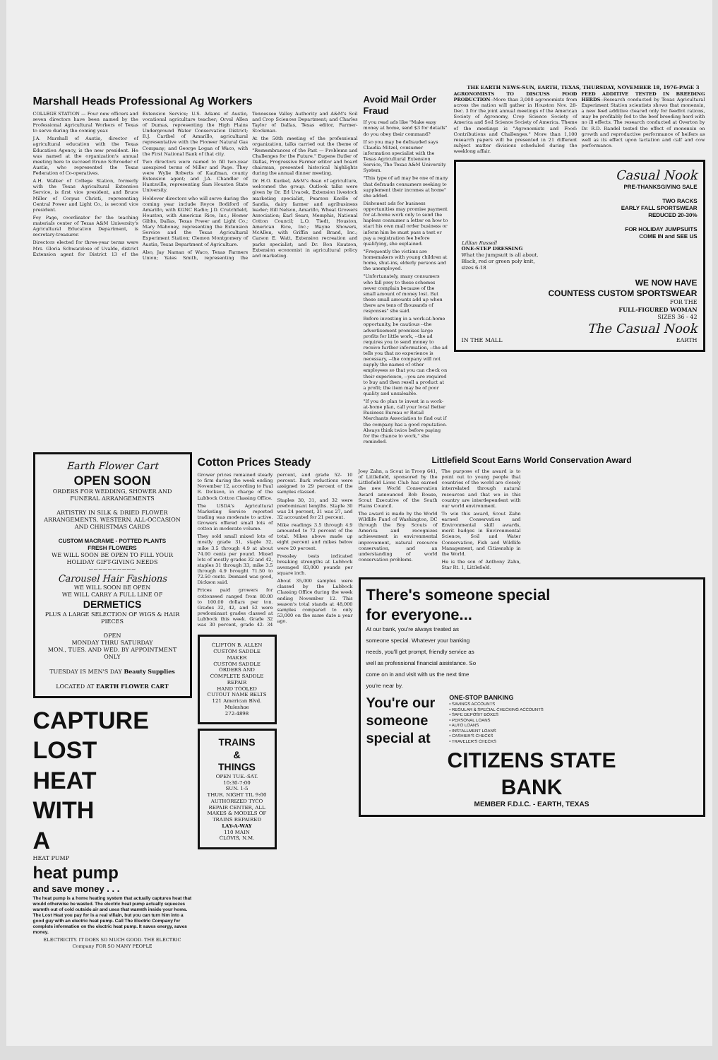THE EARTH NEWS-SUN, EARTH, TEXAS, THURSDAY, NOVEMBER 18, 1976-PAGE 3
Marshall Heads Professional Ag Workers
COLLEGE STATION — Four new officers and seven directors have been named by the Professional Agricultural Workers of Texas to serve during the coming year.
J.A. Marshall of Austin, director of agricultural education with the Texas Education Agency, is the new president. He was named at the organization's annual meeting here to succeed Bruno Schroeder of Austin, who represented the Texas Federation of Co-operatives.
A.H. Walker of College Station, formerly with the Texas Agricultural Extension Service, is first vice president, and Bruce Miller of Corpus Christi, representing Central Power and Light Co., is second vice president.
Foy Page, coordinator for the teaching materials center of Texas A&M University's Agricultural Education Department, is secretary-treasurer.
Directors elected for three-year terms were Mrs. Gloria Schwarzlose of Uvalde, district Extension agent for District 13 of the Extension Service; U.S. Adams of Austin, vocational agriculture teacher; Orval Allen of Dumas, representing the High Plains Underground Water Conservation District; B.J. Carthel of Amarillo, agricultural representative with the Pioneer Natural Gas Company; and George Logan of Waco, with the First National Bank of that city.
Two directors were named to fill two-year unexpired terms of Miller and Page. They were Wylie Roberts of Kaufman, county Extension agent; and J.A. Chandler of Huntsville, representing Sam Houston State University.
Holdover directors who will serve during the coming year include Royce Bodiford of Amarillo, with KGNC Radio; J.D. Crutchfield, Houston, with American Rice, Inc.; Homer Gibbs, Dallas, Texas Power and Light Co.; Mary Mahoney, representing the Extension Service and the Texas Agricultural Experiment Station; Clemon Montgomery of Austin, Texas Department of Agriculture.
Also, Jay Naman of Waco, Texas Farmers Union; Yates Smith, representing the Tennessee Valley Authority and A&M's Soil and Crop Sciences Department; and Charles Taylor of Dallas, Texas editor, Farmer-Stockman.
At the 50th meeting of the professional organization, talks carried out the theme of "Remembrances of the Past — Problems and Challenges for the Future." Eugene Butler of Dallas, Progressive Farmer editor and board chairman, presented historical highlights during the annual dinner meeting.
Dr. H.O. Kunkel, A&M's dean of agriculture, welcomed the group. Outlook talks were given by Dr. Ed Uvacek, Extension livestock marketing specialist, Pearson Knolle of Sandia, dairy farmer and agribusiness leader; Bill Nelson, Amarillo, Wheat Growers Association; Earl Sears, Memphis, National Cotton Council; L.O. Tiedt, Houston, American Rice, Inc.; Wayne Showers, McAllen, with Griffin and Brand, Inc.; Carson E. Watt, Extension recreation and parks specialist; and Dr. Ron Knutson, Extension economist in agricultural policy and marketing.
Avoid Mail Order Fraud
If you read ads like "Make easy money at home, send $3 for details" do you obey their command?
If so you may be defrauded says Claudia Mitzel, consumer information specialist with the Texas Agricultural Extension Service, The Texas A&M University System.
"This type of ad may be one of many that defrauds consumers seeking to supplement their incomes at home" she added.
Dishonest ads for business opportunities may promise payment for at-home work only to send the hapless consumer a letter on how to start his own mail order business or inform him he must pass a test or pay a registration fee before qualifying, she explained.
"Frequently the victims are homemakers with young children at home, shut-ins, elderly persons and the unemployed.
"Unfortunately, many consumers who fall prey to these schemes never complain because of the small amount of money lost. But these small amounts add up when there are tens of thousands of responses" she said.
Before investing in a work-at-home opportunity, be cautious --the advertisement promises large profits for little work, --the ad requires you to send money to receive further information, --the ad tells you that no experience is necessary, --the company will not supply the names of other employees so that you can check on their experience, --you are required to buy and then resell a product at a profit; the item may be of poor quality and unsaleable.
"If you do plan to invest in a work-at-home plan, call your local Better Business Bureau or Retail Merchants Association to find out if the company has a good reputation. Always think twice before paying for the chance to work," she reminded.
AGRONOMISTS TO DISCUSS FOOD PRODUCTION--More than 3,000 agronomists from across the nation will gather in Houston Nov. 28-Dec. 3 for the joint annual meetings of the American Society of Agronomy, Crop Science Society of America and Soil Science Society of America. Theme of the meetings is "Agronomists and Food: Contributions and Challenges." More than 1,100 research papers will be presented in 21 different subject matter divisions scheduled during the weeklong affair.
FEED ADDITIVE TESTED IN BREEDING HERDS--Research conducted by Texas Agricultural Experiment Station scientists shows that monensin, a new feed additive cleared only for feedlot rations, may be profitably fed to the beef breeding herd with no ill effects. The research conducted at Overton by Dr. R.D. Randel tested the effect of monensin on growth and reproductive performance of heifers as well as its effect upon lactation and calf and cow performance.
Casual Nook
PRE-THANKSGIVING SALE
TWO RACKS
EARLY FALL SPORTSWEAR
REDUCED 20-30%
FOR HOLIDAY JUMPSUITS
COME IN and SEE US
Lillian Russell
ONE-STEP DRESSING
What the jumpsuit is all about.
Black, red or green poly knit,
sizes 6-18
WE NOW HAVE
COUNTESS CUSTOM SPORTSWEAR
FOR THE
FULL-FIGURED WOMAN
SIZES 36 - 42
The Casual Nook
IN THE MALL EARTH
Earth Flower Cart
OPEN SOON
ORDERS FOR WEDDING, SHOWER AND FUNERAL ARRANGEMENTS
ARTISTRY IN SILK & DRIED FLOWER ARRANGEMENTS, WESTERN, ALL-OCCASION AND CHRISTMAS CARDS
CUSTOM MACRAME - POTTED PLANTS
FRESH FLOWERS
WE WILL SOON BE OPEN TO FILL YOUR HOLIDAY GIFT-GIVING NEEDS
~~~~~~~~~~
Carousel Hair Fashions
WE WILL SOON BE OPEN
WE WILL CARRY A FULL LINE OF
DERMETICS
PLUS A LARGE SELECTION OF WIGS & HAIR PIECES
OPEN
MONDAY THRU SATURDAY
MON., TUES. AND WED. BY APPOINTMENT ONLY
TUESDAY IS MEN'S DAY Beauty Supplies
LOCATED AT EARTH FLOWER CART
CAPTURE
LOST
HEAT
WITH
A
HEAT PUMP
heat pump
and save money . . .
The heat pump is a home heating system that actually captures heat that would otherwise be wasted. The electric heat pump actually squeezes warmth out of cold outside air and uses that warmth inside your home.
The Lost Heat you pay for is a real villain, but you can turn him into a good guy with an electric heat pump. Call The Electric Company for complete information on the electric heat pump. It saves energy, saves money.
ELECTRICITY. IT DOES SO MUCH GOOD. THE ELECTRIC Company FOR SO MANY PEOPLE
Cotton Prices Steady
Grower prices remained steady to firm during the week ending November 12, according to Paul R. Dickson, in charge of the Lubbock Cotton Classing Office.
The USDA's Agricultural Marketing Service reported trading was moderate to active. Growers offered small lots of cotton in moderate volume.
They sold small mixed lots of mostly grade 31, staple 32, mike 3.5 through 4.9 at about 74.00 cents per pound. Mixed lots of mostly grades 32 and 42, staples 31 through 33, mike 3.5 through 4.9 brought 71.50 to 72.50 cents. Demand was good, Dickson said.
Prices paid growers for cottonseed ranged from 80.00 to 100.00 dollars per ton. Grades 32, 42, and 52 were predominant grades classed at Lubbock this week. Grade 32 was 30 percent, grade 42- 34 percent, and grade 52- 10 percent. Bark reductions were assigned to 29 percent of the samples classed.
Staples 30, 31, and 32 were predominant lengths. Staple 30 was 24 percent, 31 was 27, and 32 accounted for 21 percent.
Mike readings 3.5 through 4.9 amounted to 72 percent of the total. Mikes above made up eight percent and mikes below were 20 percent.
Pressley tests indicated breaking strengths at Lubbock averaged 83,000 pounds per square inch.
About 35,000 samples were classed by the Lubbock Classing Office during the week ending November 12. This season's total stands at 48,000 samples compared to only 53,000 on the same date a year ago.
CLIFTON B. ALLEN CUSTOM SADDLE MAKER
CUSTOM SADDLE ORDERS AND COMPLETE SADDLE REPAIR
HAND TOOLED CUTOUT NAME BELTS
121 American Blvd. Muleshoe
272-4898
TRAINS
&
THINGS
OPEN TUE.-SAT.
10:30-7:00
SUN. 1-5
THUR. NIGHT TIL 9:00
AUTHORIZED TYCO REPAIR CENTER, ALL MAKES & MODELS OF TRAINS REPAIRED
LAY-A-WAY
110 MAIN
CLOVIS, N.M.
Littlefield Scout Earns World Conservation Award
Joey Zahn, a Scout in Troop 641, of Littlefield, sponsored by the Littlefield Lions Club has earned the new World Conservation Award announced Bob Bouse, Scout Executive of the South Plains Council.
The award is made by the World Wildlife Fund of Washington, DC through the Boy Scouts of America and recognizes achievement in environmental improvement, natural resource conservation, and an understanding of world conservation problems.
The purpose of the award is to point out to young people that countries of the world are closely interrelated through natural resources and that we in this country are interdependent with our world environment.
To win this award, Scout Zahn earned Conservation and Environmental skill awards, merit badges in Environmental Science, Soil and Water Conservation, Fish and Wildlife Management, and Citizenship in the World.
He is the son of Anthony Zahn, Star Rt. 1, Littlefield.
There's someone special
for everyone...
At our bank, you're always treated as someone special. Whatever your banking needs, you'll get prompt, friendly service as well as professional financial assistance. So come on in and visit with us the next time you're near by.
You're our
someone
special at
ONE-STOP BANKING
• SAVINGS ACCOUNTS
• REGULAR & SPECIAL CHECKING ACCOUNTS
• SAFE DEPOSIT BOXES
• PERSONAL LOANS
• AUTO LOANS
• INSTALLMENT LOANS
• CASHIER'S CHECKS
• TRAVELER'S CHECKS
CITIZENS STATE
BANK
MEMBER F.D.I.C. - EARTH, TEXAS